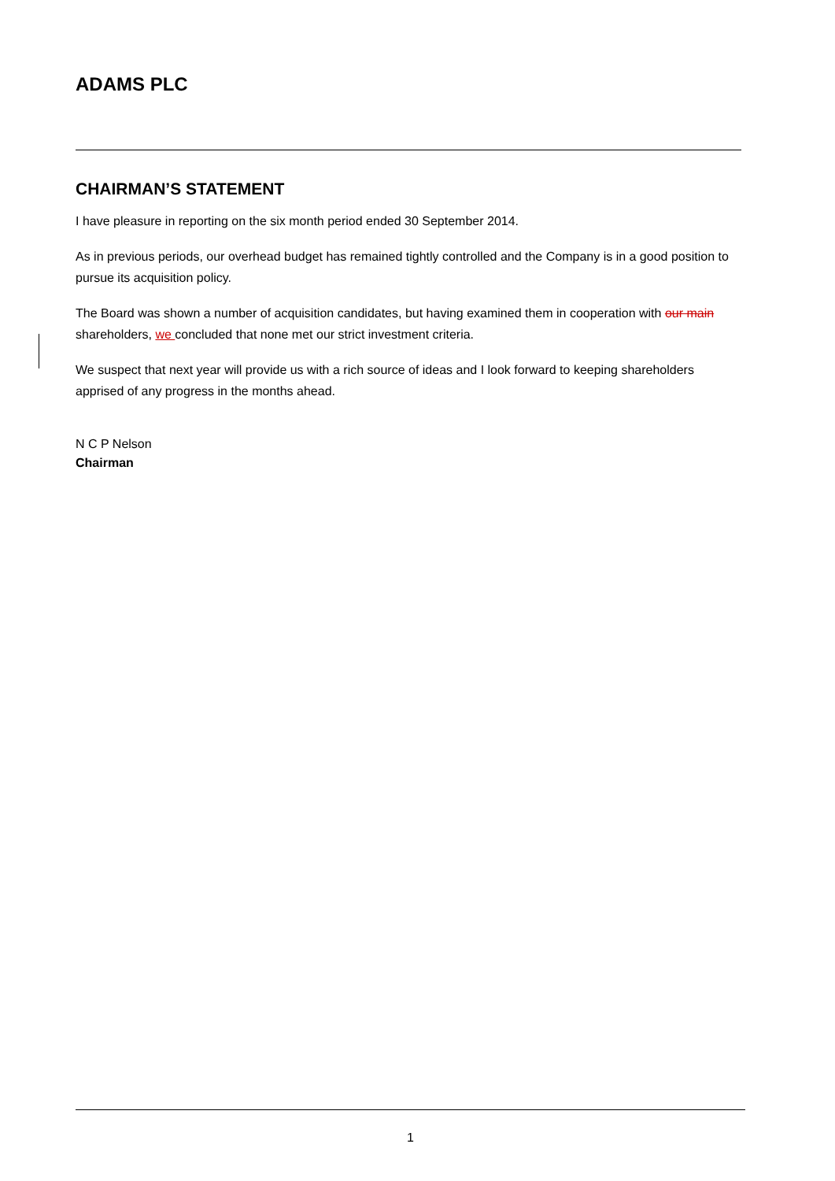ADAMS PLC
CHAIRMAN’S STATEMENT
I have pleasure in reporting on the six month period ended 30 September 2014.
As in previous periods, our overhead budget has remained tightly controlled and the Company is in a good position to pursue its acquisition policy.
The Board was shown a number of acquisition candidates, but having examined them in cooperation with our main shareholders, we concluded that none met our strict investment criteria.
We suspect that next year will provide us with a rich source of ideas and I look forward to keeping shareholders apprised of any progress in the months ahead.
N C P Nelson
Chairman
1